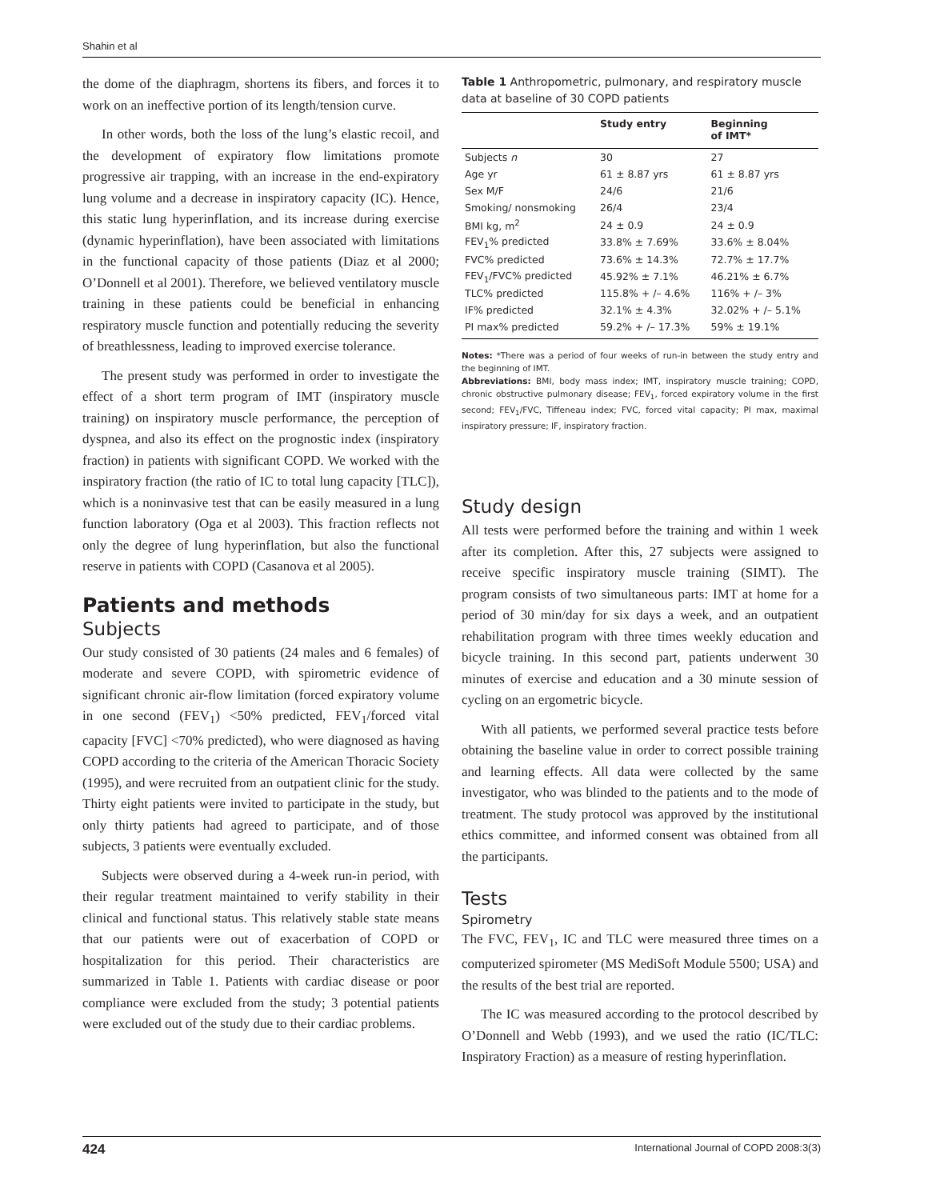Shahin et al
the dome of the diaphragm, shortens its fibers, and forces it to work on an ineffective portion of its length/tension curve.
In other words, both the loss of the lung’s elastic recoil, and the development of expiratory flow limitations promote progressive air trapping, with an increase in the end-expiratory lung volume and a decrease in inspiratory capacity (IC). Hence, this static lung hyperinflation, and its increase during exercise (dynamic hyperinflation), have been associated with limitations in the functional capacity of those patients (Diaz et al 2000; O’Donnell et al 2001). Therefore, we believed ventilatory muscle training in these patients could be beneficial in enhancing respiratory muscle function and potentially reducing the severity of breathlessness, leading to improved exercise tolerance.
The present study was performed in order to investigate the effect of a short term program of IMT (inspiratory muscle training) on inspiratory muscle performance, the perception of dyspnea, and also its effect on the prognostic index (inspiratory fraction) in patients with significant COPD. We worked with the inspiratory fraction (the ratio of IC to total lung capacity [TLC]), which is a noninvasive test that can be easily measured in a lung function laboratory (Oga et al 2003). This fraction reflects not only the degree of lung hyperinflation, but also the functional reserve in patients with COPD (Casanova et al 2005).
Patients and methods
Subjects
Our study consisted of 30 patients (24 males and 6 females) of moderate and severe COPD, with spirometric evidence of significant chronic air-flow limitation (forced expiratory volume in one second (FEV<sub>1</sub>) <50% predicted, FEV<sub>1</sub>/forced vital capacity [FVC] <70% predicted), who were diagnosed as having COPD according to the criteria of the American Thoracic Society (1995), and were recruited from an outpatient clinic for the study. Thirty eight patients were invited to participate in the study, but only thirty patients had agreed to participate, and of those subjects, 3 patients were eventually excluded.
Subjects were observed during a 4-week run-in period, with their regular treatment maintained to verify stability in their clinical and functional status. This relatively stable state means that our patients were out of exacerbation of COPD or hospitalization for this period. Their characteristics are summarized in Table 1. Patients with cardiac disease or poor compliance were excluded from the study; 3 potential patients were excluded out of the study due to their cardiac problems.
Table 1 Anthropometric, pulmonary, and respiratory muscle data at baseline of 30 COPD patients
| | Study entry | Beginning of IMT* |
| --- | --- | --- |
| Subjects n | 30 | 27 |
| Age yr | 61 ± 8.87 yrs | 61 ± 8.87 yrs |
| Sex M/F | 24/6 | 21/6 |
| Smoking/ nonsmoking | 26/4 | 23/4 |
| BMI kg, m<sup>2</sup> | 24 ± 0.9 | 24 ± 0.9 |
| FEV<sub>1</sub>% predicted | 33.8% ± 7.69% | 33.6% ± 8.04% |
| FVC% predicted | 73.6% ± 14.3% | 72.7% ± 17.7% |
| FEV<sub>1</sub>/FVC% predicted | 45.92% ± 7.1% | 46.21% ± 6.7% |
| TLC% predicted | 115.8% + /– 4.6% | 116% + /– 3% |
| IF% predicted | 32.1% ± 4.3% | 32.02% + /– 5.1% |
| PI max% predicted | 59.2% + /– 17.3% | 59% ± 19.1% |
Notes: *There was a period of four weeks of run-in between the study entry and the beginning of IMT.
Abbreviations: BMI, body mass index; IMT, inspiratory muscle training; COPD, chronic obstructive pulmonary disease; FEV<sub>1</sub>, forced expiratory volume in the first second; FEV<sub>1</sub>/FVC, Tiffeneau index; FVC, forced vital capacity; PI max, maximal inspiratory pressure; IF, inspiratory fraction.
Study design
All tests were performed before the training and within 1 week after its completion. After this, 27 subjects were assigned to receive specific inspiratory muscle training (SIMT). The program consists of two simultaneous parts: IMT at home for a period of 30 min/day for six days a week, and an outpatient rehabilitation program with three times weekly education and bicycle training. In this second part, patients underwent 30 minutes of exercise and education and a 30 minute session of cycling on an ergometric bicycle.
With all patients, we performed several practice tests before obtaining the baseline value in order to correct possible training and learning effects. All data were collected by the same investigator, who was blinded to the patients and to the mode of treatment. The study protocol was approved by the institutional ethics committee, and informed consent was obtained from all the participants.
Tests
Spirometry
The FVC, FEV<sub>1</sub>, IC and TLC were measured three times on a computerized spirometer (MS MediSoft Module 5500; USA) and the results of the best trial are reported.
The IC was measured according to the protocol described by O’Donnell and Webb (1993), and we used the ratio (IC/TLC: Inspiratory Fraction) as a measure of resting hyperinflation.
424 International Journal of COPD 2008:3(3)